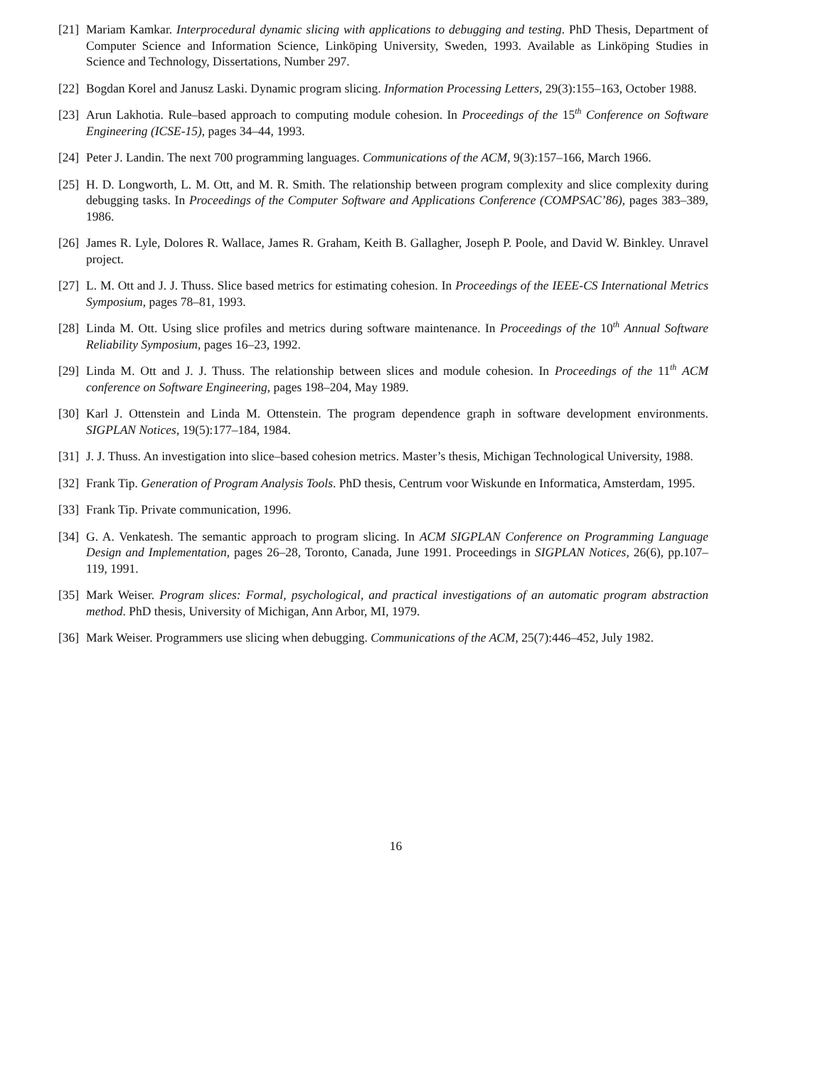[21]
Mariam Kamkar. Interprocedural dynamic slicing with applications to debugging and testing. PhD Thesis, Department of Computer Science and Information Science, Linköping University, Sweden, 1993. Available as Linköping Studies in Science and Technology, Dissertations, Number 297.
[22]
Bogdan Korel and Janusz Laski. Dynamic program slicing. Information Processing Letters, 29(3):155–163, October 1988.
[23]
Arun Lakhotia. Rule–based approach to computing module cohesion. In Proceedings of the 15<sup>th</sup> Conference on Software Engineering (ICSE-15), pages 34–44, 1993.
[24]
Peter J. Landin. The next 700 programming languages. Communications of the ACM, 9(3):157–166, March 1966.
[25]
H. D. Longworth, L. M. Ott, and M. R. Smith. The relationship between program complexity and slice complexity during debugging tasks. In Proceedings of the Computer Software and Applications Conference (COMPSAC’86), pages 383–389, 1986.
[26]
James R. Lyle, Dolores R. Wallace, James R. Graham, Keith B. Gallagher, Joseph P. Poole, and David W. Binkley. Unravel project.
[27]
L. M. Ott and J. J. Thuss. Slice based metrics for estimating cohesion. In Proceedings of the IEEE-CS International Metrics Symposium, pages 78–81, 1993.
[28]
Linda M. Ott. Using slice profiles and metrics during software maintenance. In Proceedings of the 10<sup>th</sup> Annual Software Reliability Symposium, pages 16–23, 1992.
[29]
Linda M. Ott and J. J. Thuss. The relationship between slices and module cohesion. In Proceedings of the 11<sup>th</sup> ACM conference on Software Engineering, pages 198–204, May 1989.
[30]
Karl J. Ottenstein and Linda M. Ottenstein. The program dependence graph in software development environments. SIGPLAN Notices, 19(5):177–184, 1984.
[31]
J. J. Thuss. An investigation into slice–based cohesion metrics. Master’s thesis, Michigan Technological University, 1988.
[32]
Frank Tip. Generation of Program Analysis Tools. PhD thesis, Centrum voor Wiskunde en Informatica, Amsterdam, 1995.
[33]
Frank Tip. Private communication, 1996.
[34]
G. A. Venkatesh. The semantic approach to program slicing. In ACM SIGPLAN Conference on Programming Language Design and Implementation, pages 26–28, Toronto, Canada, June 1991. Proceedings in SIGPLAN Notices, 26(6), pp.107–119, 1991.
[35]
Mark Weiser. Program slices: Formal, psychological, and practical investigations of an automatic program abstraction method. PhD thesis, University of Michigan, Ann Arbor, MI, 1979.
[36]
Mark Weiser. Programmers use slicing when debugging. Communications of the ACM, 25(7):446–452, July 1982.
16